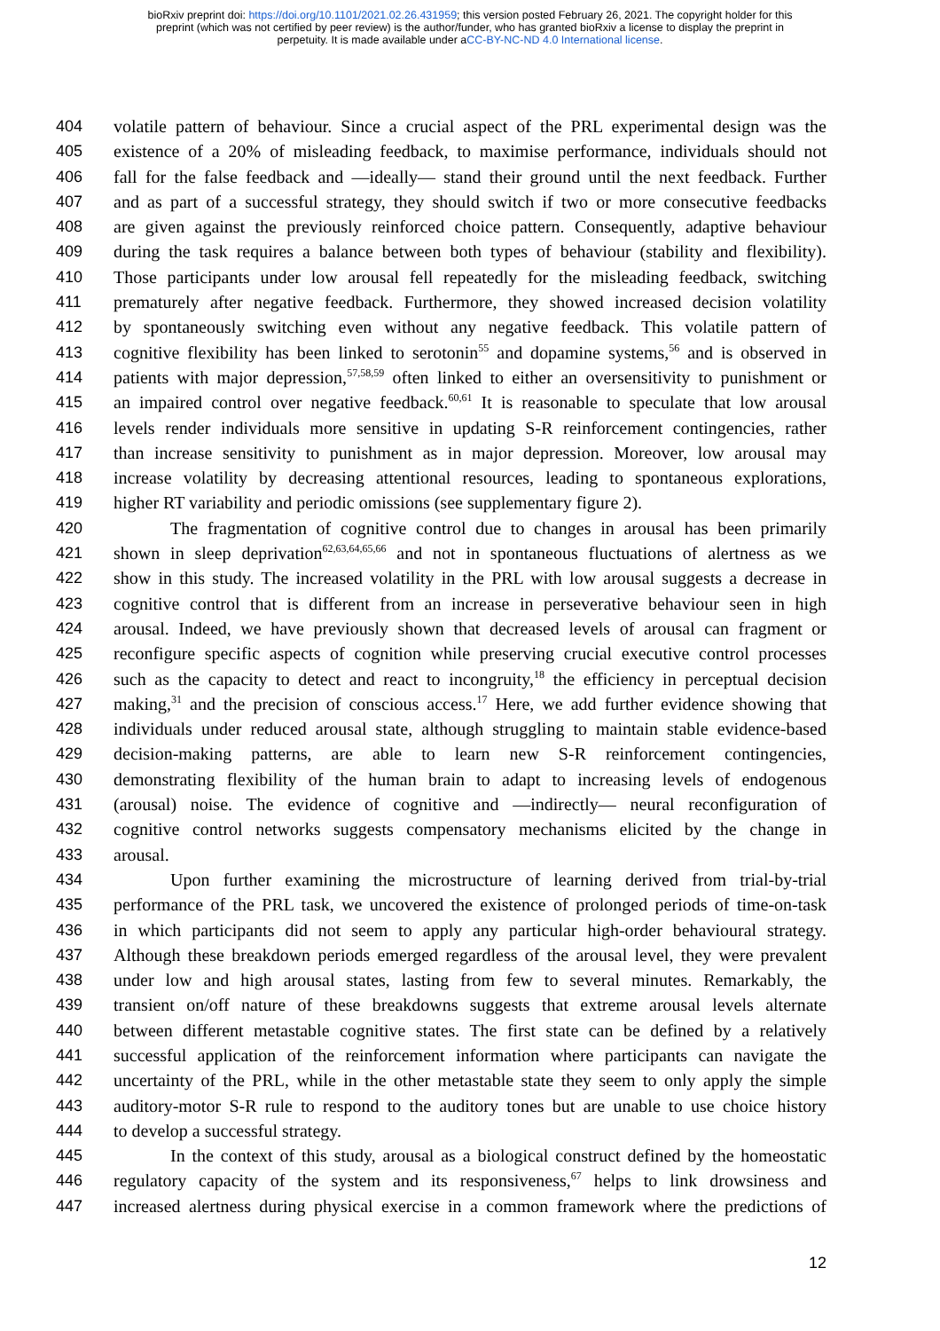bioRxiv preprint doi: https://doi.org/10.1101/2021.02.26.431959; this version posted February 26, 2021. The copyright holder for this
preprint (which was not certified by peer review) is the author/funder, who has granted bioRxiv a license to display the preprint in
perpetuity. It is made available under aCC-BY-NC-ND 4.0 International license.
404 volatile pattern of behaviour. Since a crucial aspect of the PRL experimental design was the
405 existence of a 20% of misleading feedback, to maximise performance, individuals should not
406 fall for the false feedback and —ideally— stand their ground until the next feedback. Further
407 and as part of a successful strategy, they should switch if two or more consecutive feedbacks
408 are given against the previously reinforced choice pattern. Consequently, adaptive behaviour
409 during the task requires a balance between both types of behaviour (stability and flexibility).
410 Those participants under low arousal fell repeatedly for the misleading feedback, switching
411 prematurely after negative feedback. Furthermore, they showed increased decision volatility
412 by spontaneously switching even without any negative feedback. This volatile pattern of
413 cognitive flexibility has been linked to serotonin<sup>55</sup> and dopamine systems,<sup>56</sup> and is observed in
414 patients with major depression,<sup>57,58,59</sup> often linked to either an oversensitivity to punishment or
415 an impaired control over negative feedback.<sup>60,61</sup> It is reasonable to speculate that low arousal
416 levels render individuals more sensitive in updating S-R reinforcement contingencies, rather
417 than increase sensitivity to punishment as in major depression. Moreover, low arousal may
418 increase volatility by decreasing attentional resources, leading to spontaneous explorations,
419 higher RT variability and periodic omissions (see supplementary figure 2).
420 The fragmentation of cognitive control due to changes in arousal has been primarily
421 shown in sleep deprivation<sup>62,63,64,65,66</sup> and not in spontaneous fluctuations of alertness as we
422 show in this study. The increased volatility in the PRL with low arousal suggests a decrease in
423 cognitive control that is different from an increase in perseverative behaviour seen in high
424 arousal. Indeed, we have previously shown that decreased levels of arousal can fragment or
425 reconfigure specific aspects of cognition while preserving crucial executive control processes
426 such as the capacity to detect and react to incongruity,<sup>18</sup> the efficiency in perceptual decision
427 making,<sup>31</sup> and the precision of conscious access.<sup>17</sup> Here, we add further evidence showing that
428 individuals under reduced arousal state, although struggling to maintain stable evidence-based
429 decision-making patterns, are able to learn new S-R reinforcement contingencies,
430 demonstrating flexibility of the human brain to adapt to increasing levels of endogenous
431 (arousal) noise. The evidence of cognitive and —indirectly— neural reconfiguration of
432 cognitive control networks suggests compensatory mechanisms elicited by the change in
433 arousal.
434 Upon further examining the microstructure of learning derived from trial-by-trial
435 performance of the PRL task, we uncovered the existence of prolonged periods of time-on-task
436 in which participants did not seem to apply any particular high-order behavioural strategy.
437 Although these breakdown periods emerged regardless of the arousal level, they were prevalent
438 under low and high arousal states, lasting from few to several minutes. Remarkably, the
439 transient on/off nature of these breakdowns suggests that extreme arousal levels alternate
440 between different metastable cognitive states. The first state can be defined by a relatively
441 successful application of the reinforcement information where participants can navigate the
442 uncertainty of the PRL, while in the other metastable state they seem to only apply the simple
443 auditory-motor S-R rule to respond to the auditory tones but are unable to use choice history
444 to develop a successful strategy.
445 In the context of this study, arousal as a biological construct defined by the homeostatic
446 regulatory capacity of the system and its responsiveness,<sup>67</sup> helps to link drowsiness and
447 increased alertness during physical exercise in a common framework where the predictions of
12